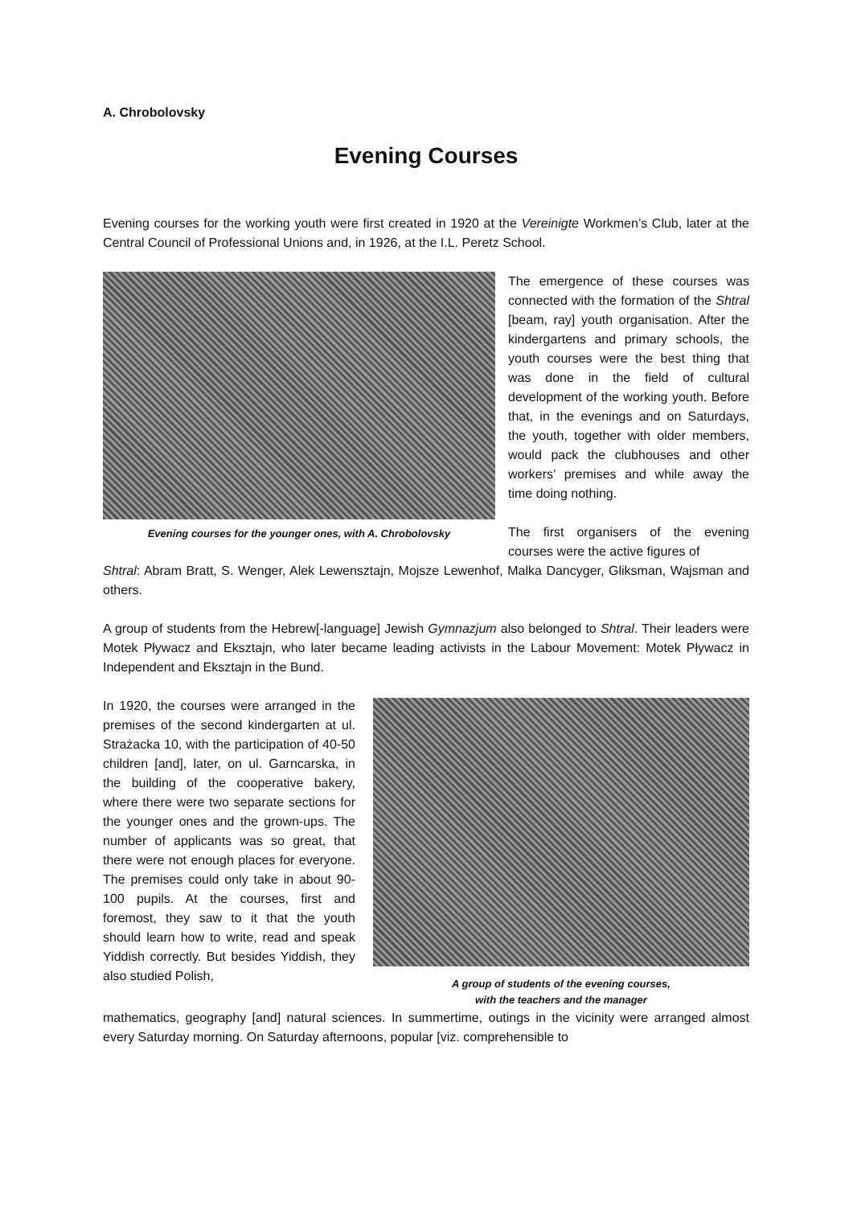A. Chrobolovsky
Evening Courses
Evening courses for the working youth were first created in 1920 at the Vereinigte Workmen’s Club, later at the Central Council of Professional Unions and, in 1926, at the I.L. Peretz School.
Evening courses for the younger ones, with A. Chrobolovsky
The emergence of these courses was connected with the formation of the Shtral [beam, ray] youth organisation. After the kindergartens and primary schools, the youth courses were the best thing that was done in the field of cultural development of the working youth. Before that, in the evenings and on Saturdays, the youth, together with older members, would pack the clubhouses and other workers’ premises and while away the time doing nothing.
The first organisers of the evening courses were the active figures of
Shtral: Abram Bratt, S. Wenger, Alek Lewensztajn, Mojsze Lewenhof, Malka Dancyger, Gliksman, Wajsman and others.
A group of students from the Hebrew[-language] Jewish Gymnazjum also belonged to Shtral. Their leaders were Motek Pływacz and Eksztajn, who later became leading activists in the Labour Movement: Motek Pływacz in Independent and Eksztajn in the Bund.
In 1920, the courses were arranged in the premises of the second kindergarten at ul. Strażacka 10, with the participation of 40-50 children [and], later, on ul. Garncarska, in the building of the cooperative bakery, where there were two separate sections for the younger ones and the grown-ups. The number of applicants was so great, that there were not enough places for everyone. The premises could only take in about 90-100 pupils. At the courses, first and foremost, they saw to it that the youth should learn how to write, read and speak Yiddish correctly. But besides Yiddish, they also studied Polish,
A group of students of the evening courses,
with the teachers and the manager
mathematics, geography [and] natural sciences. In summertime, outings in the vicinity were arranged almost every Saturday morning. On Saturday afternoons, popular [viz. comprehensible to